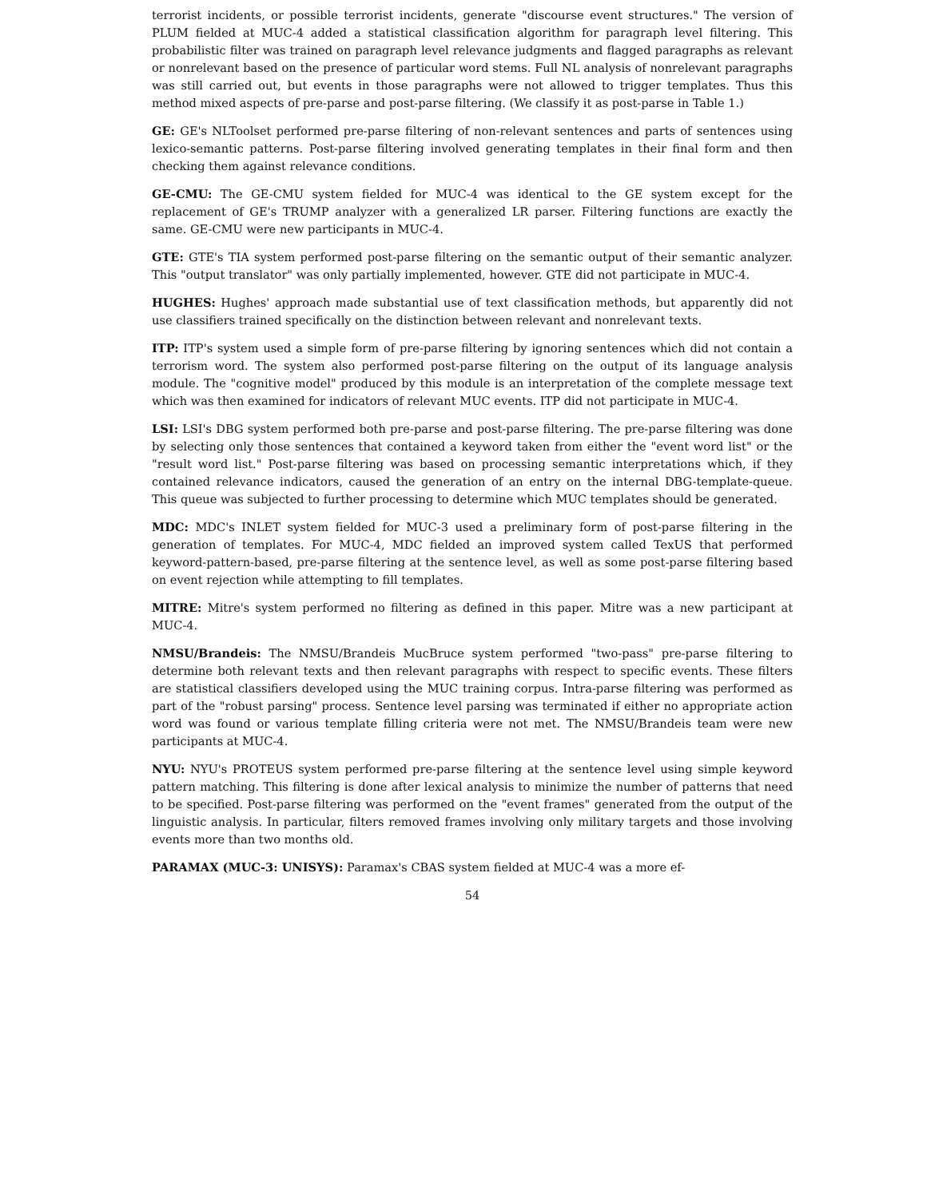terrorist incidents, or possible terrorist incidents, generate "discourse event structures." The version of PLUM fielded at MUC-4 added a statistical classification algorithm for paragraph level filtering. This probabilistic filter was trained on paragraph level relevance judgments and flagged paragraphs as relevant or nonrelevant based on the presence of particular word stems. Full NL analysis of nonrelevant paragraphs was still carried out, but events in those paragraphs were not allowed to trigger templates. Thus this method mixed aspects of pre-parse and post-parse filtering. (We classify it as post-parse in Table 1.)
GE: GE's NLToolset performed pre-parse filtering of non-relevant sentences and parts of sentences using lexico-semantic patterns. Post-parse filtering involved generating templates in their final form and then checking them against relevance conditions.
GE-CMU: The GE-CMU system fielded for MUC-4 was identical to the GE system except for the replacement of GE's TRUMP analyzer with a generalized LR parser. Filtering functions are exactly the same. GE-CMU were new participants in MUC-4.
GTE: GTE's TIA system performed post-parse filtering on the semantic output of their semantic analyzer. This "output translator" was only partially implemented, however. GTE did not participate in MUC-4.
HUGHES: Hughes' approach made substantial use of text classification methods, but apparently did not use classifiers trained specifically on the distinction between relevant and nonrelevant texts.
ITP: ITP's system used a simple form of pre-parse filtering by ignoring sentences which did not contain a terrorism word. The system also performed post-parse filtering on the output of its language analysis module. The "cognitive model" produced by this module is an interpretation of the complete message text which was then examined for indicators of relevant MUC events. ITP did not participate in MUC-4.
LSI: LSI's DBG system performed both pre-parse and post-parse filtering. The pre-parse filtering was done by selecting only those sentences that contained a keyword taken from either the "event word list" or the "result word list." Post-parse filtering was based on processing semantic interpretations which, if they contained relevance indicators, caused the generation of an entry on the internal DBG-template-queue. This queue was subjected to further processing to determine which MUC templates should be generated.
MDC: MDC's INLET system fielded for MUC-3 used a preliminary form of post-parse filtering in the generation of templates. For MUC-4, MDC fielded an improved system called TexUS that performed keyword-pattern-based, pre-parse filtering at the sentence level, as well as some post-parse filtering based on event rejection while attempting to fill templates.
MITRE: Mitre's system performed no filtering as defined in this paper. Mitre was a new participant at MUC-4.
NMSU/Brandeis: The NMSU/Brandeis MucBruce system performed "two-pass" pre-parse filtering to determine both relevant texts and then relevant paragraphs with respect to specific events. These filters are statistical classifiers developed using the MUC training corpus. Intra-parse filtering was performed as part of the "robust parsing" process. Sentence level parsing was terminated if either no appropriate action word was found or various template filling criteria were not met. The NMSU/Brandeis team were new participants at MUC-4.
NYU: NYU's PROTEUS system performed pre-parse filtering at the sentence level using simple keyword pattern matching. This filtering is done after lexical analysis to minimize the number of patterns that need to be specified. Post-parse filtering was performed on the "event frames" generated from the output of the linguistic analysis. In particular, filters removed frames involving only military targets and those involving events more than two months old.
PARAMAX (MUC-3: UNISYS): Paramax's CBAS system fielded at MUC-4 was a more ef-
54